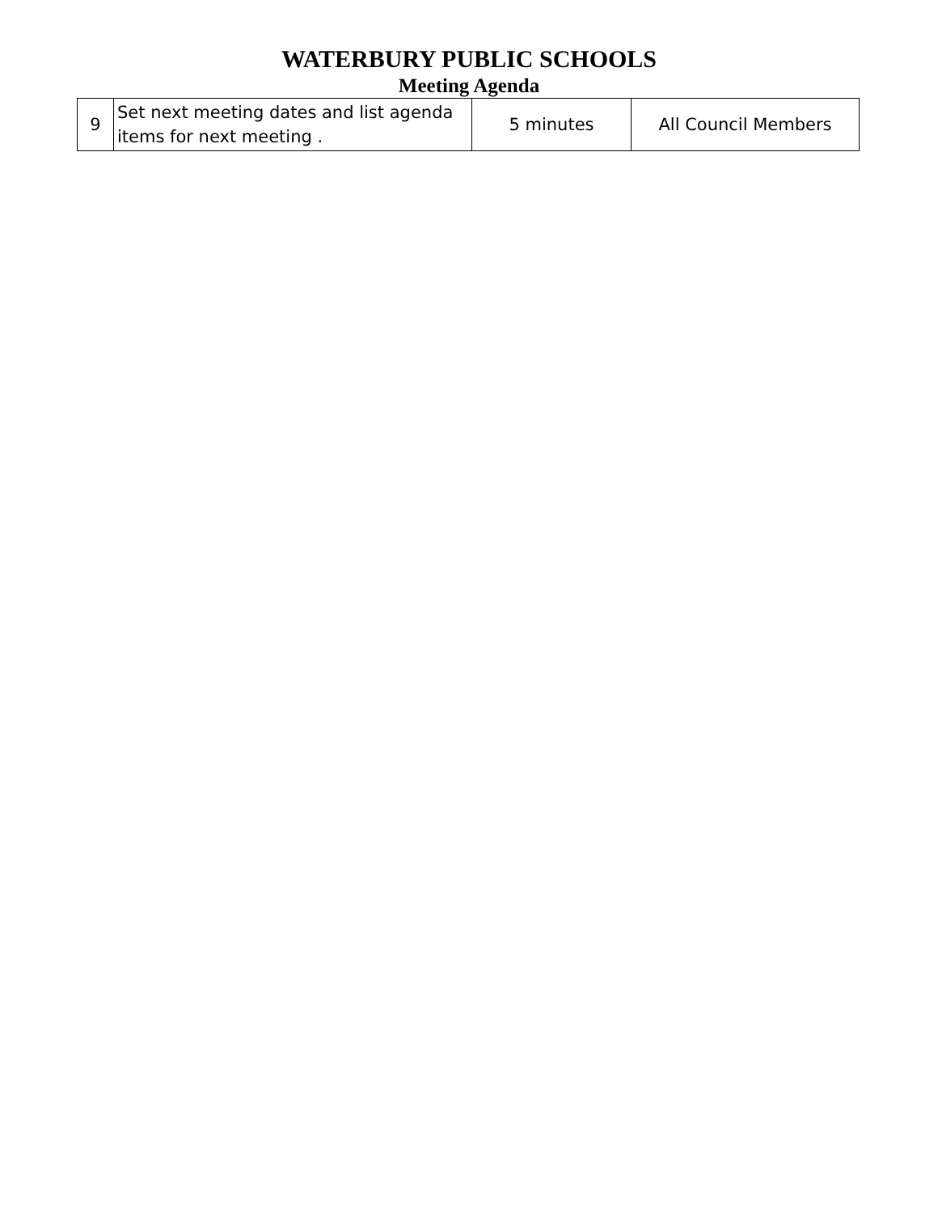WATERBURY PUBLIC SCHOOLS
Meeting Agenda
| 9 | Set next meeting dates and list agenda items for next meeting . | 5 minutes | All Council Members |